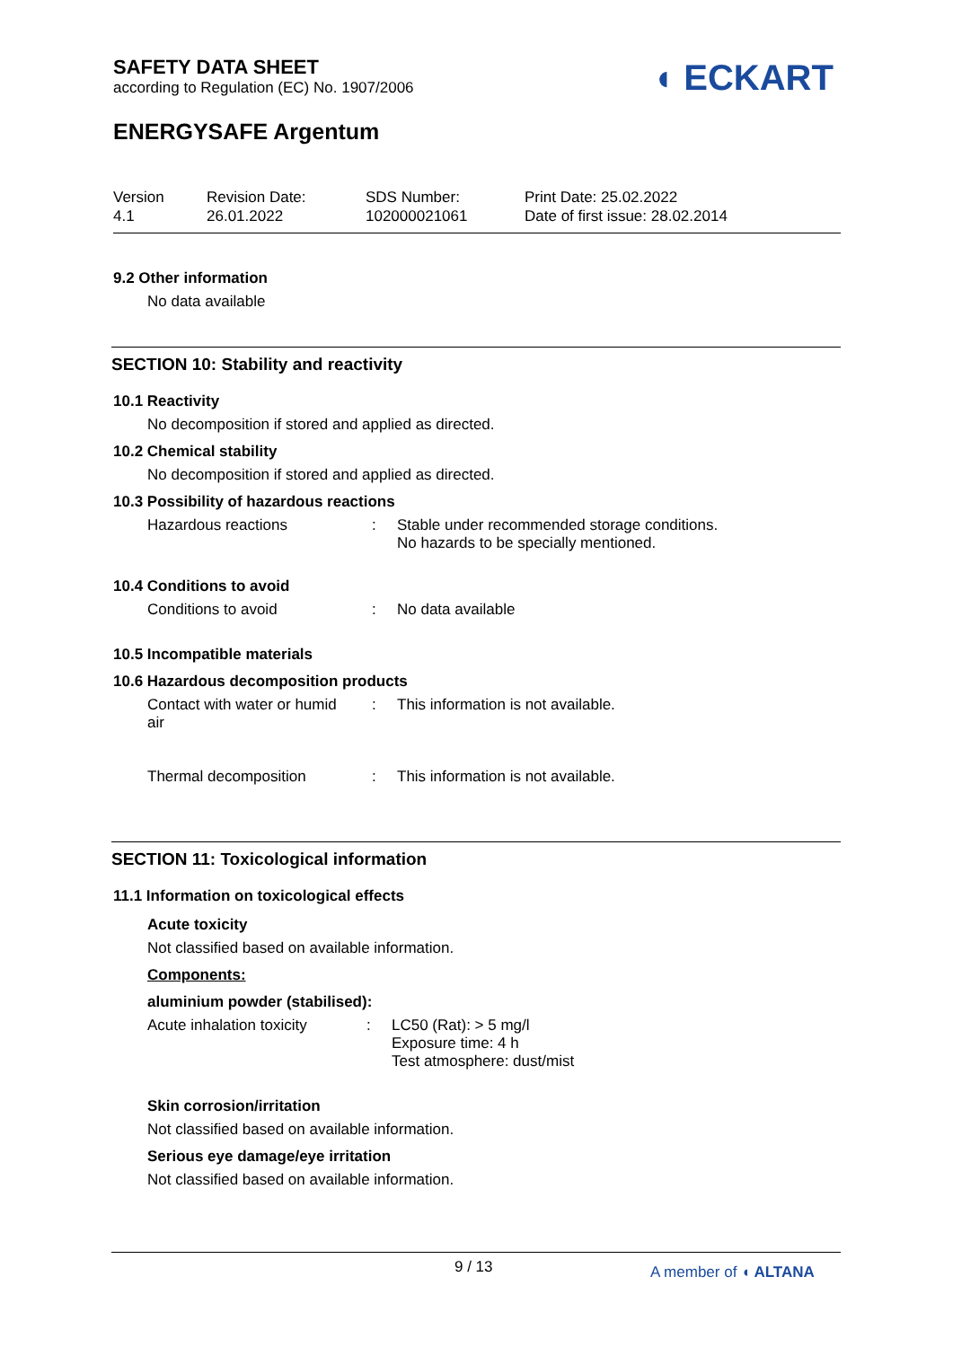◖ ECKART
SAFETY DATA SHEET
according to Regulation (EC) No. 1907/2006
ENERGYSAFE Argentum
Version
4.1
Revision Date:
26.01.2022
SDS Number:
102000021061
Print Date: 25.02.2022
Date of first issue: 28.02.2014
9.2 Other information
No data available
SECTION 10: Stability and reactivity
10.1 Reactivity
No decomposition if stored and applied as directed.
10.2 Chemical stability
No decomposition if stored and applied as directed.
10.3 Possibility of hazardous reactions
Hazardous reactions : Stable under recommended storage conditions.
No hazards to be specially mentioned.
10.4 Conditions to avoid
Conditions to avoid : No data available
10.5 Incompatible materials
10.6 Hazardous decomposition products
Contact with water or humid
air
: This information is not available.
Thermal decomposition : This information is not available.
SECTION 11: Toxicological information
11.1 Information on toxicological effects
Acute toxicity
Not classified based on available information.
Components:
aluminium powder (stabilised):
Acute inhalation toxicity
: LC50 (Rat): > 5 mg/l
Exposure time: 4 h
Test atmosphere: dust/mist
Skin corrosion/irritation
Not classified based on available information.
Serious eye damage/eye irritation
Not classified based on available information.
9 / 13
A member of ◖ ALTANA